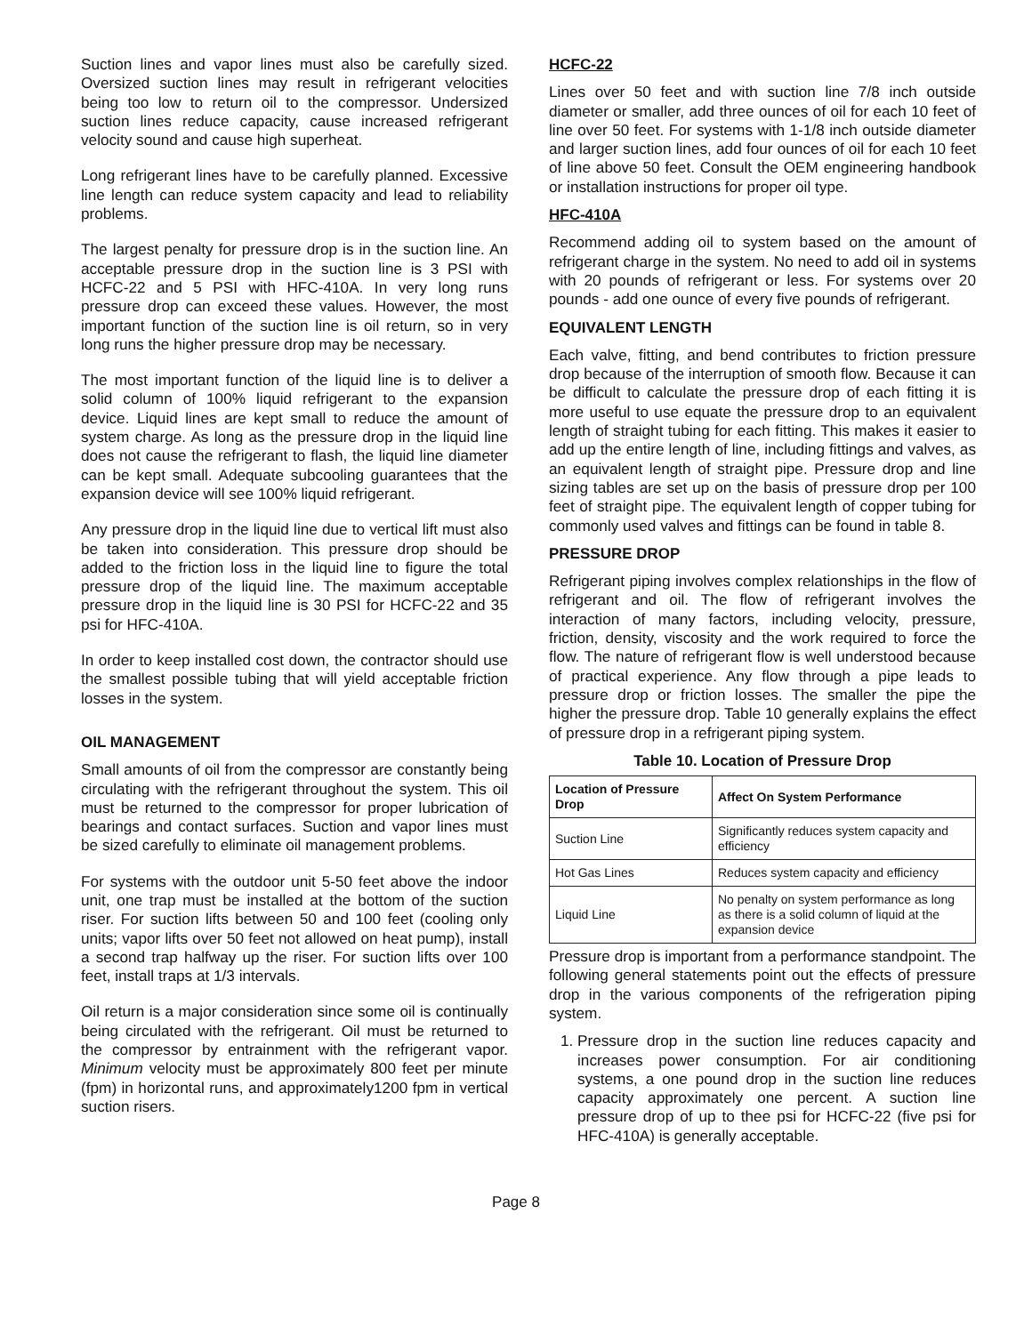Suction lines and vapor lines must also be carefully sized. Oversized suction lines may result in refrigerant velocities being too low to return oil to the compressor. Undersized suction lines reduce capacity, cause increased refrigerant velocity sound and cause high superheat.
Long refrigerant lines have to be carefully planned. Excessive line length can reduce system capacity and lead to reliability problems.
The largest penalty for pressure drop is in the suction line. An acceptable pressure drop in the suction line is 3 PSI with HCFC-22 and 5 PSI with HFC-410A. In very long runs pressure drop can exceed these values. However, the most important function of the suction line is oil return, so in very long runs the higher pressure drop may be necessary.
The most important function of the liquid line is to deliver a solid column of 100% liquid refrigerant to the expansion device. Liquid lines are kept small to reduce the amount of system charge. As long as the pressure drop in the liquid line does not cause the refrigerant to flash, the liquid line diameter can be kept small. Adequate subcooling guarantees that the expansion device will see 100% liquid refrigerant.
Any pressure drop in the liquid line due to vertical lift must also be taken into consideration. This pressure drop should be added to the friction loss in the liquid line to figure the total pressure drop of the liquid line. The maximum acceptable pressure drop in the liquid line is 30 PSI for HCFC-22 and 35 psi for HFC-410A.
In order to keep installed cost down, the contractor should use the smallest possible tubing that will yield acceptable friction losses in the system.
OIL MANAGEMENT
Small amounts of oil from the compressor are constantly being circulating with the refrigerant throughout the system. This oil must be returned to the compressor for proper lubrication of bearings and contact surfaces. Suction and vapor lines must be sized carefully to eliminate oil management problems.
For systems with the outdoor unit 5-50 feet above the indoor unit, one trap must be installed at the bottom of the suction riser. For suction lifts between 50 and 100 feet (cooling only units; vapor lifts over 50 feet not allowed on heat pump), install a second trap halfway up the riser. For suction lifts over 100 feet, install traps at 1/3 intervals.
Oil return is a major consideration since some oil is continually being circulated with the refrigerant. Oil must be returned to the compressor by entrainment with the refrigerant vapor. Minimum velocity must be approximately 800 feet per minute (fpm) in horizontal runs, and approximately1200 fpm in vertical suction risers.
HCFC-22
Lines over 50 feet and with suction line 7/8 inch outside diameter or smaller, add three ounces of oil for each 10 feet of line over 50 feet. For systems with 1-1/8 inch outside diameter and larger suction lines, add four ounces of oil for each 10 feet of line above 50 feet. Consult the OEM engineering handbook or installation instructions for proper oil type.
HFC-410A
Recommend adding oil to system based on the amount of refrigerant charge in the system. No need to add oil in systems with 20 pounds of refrigerant or less. For systems over 20 pounds - add one ounce of every five pounds of refrigerant.
EQUIVALENT LENGTH
Each valve, fitting, and bend contributes to friction pressure drop because of the interruption of smooth flow. Because it can be difficult to calculate the pressure drop of each fitting it is more useful to use equate the pressure drop to an equivalent length of straight tubing for each fitting. This makes it easier to add up the entire length of line, including fittings and valves, as an equivalent length of straight pipe. Pressure drop and line sizing tables are set up on the basis of pressure drop per 100 feet of straight pipe. The equivalent length of copper tubing for commonly used valves and fittings can be found in table 8.
PRESSURE DROP
Refrigerant piping involves complex relationships in the flow of refrigerant and oil. The flow of refrigerant involves the interaction of many factors, including velocity, pressure, friction, density, viscosity and the work required to force the flow. The nature of refrigerant flow is well understood because of practical experience. Any flow through a pipe leads to pressure drop or friction losses. The smaller the pipe the higher the pressure drop. Table 10 generally explains the effect of pressure drop in a refrigerant piping system.
Table 10. Location of Pressure Drop
| Location of Pressure Drop | Affect On System Performance |
| --- | --- |
| Suction Line | Significantly reduces system capacity and efficiency |
| Hot Gas Lines | Reduces system capacity and efficiency |
| Liquid Line | No penalty on system performance as long as there is a solid column of liquid at the expansion device |
Pressure drop is important from a performance standpoint. The following general statements point out the effects of pressure drop in the various components of the refrigeration piping system.
1. Pressure drop in the suction line reduces capacity and increases power consumption. For air conditioning systems, a one pound drop in the suction line reduces capacity approximately one percent. A suction line pressure drop of up to thee psi for HCFC-22 (five psi for HFC-410A) is generally acceptable.
Page 8